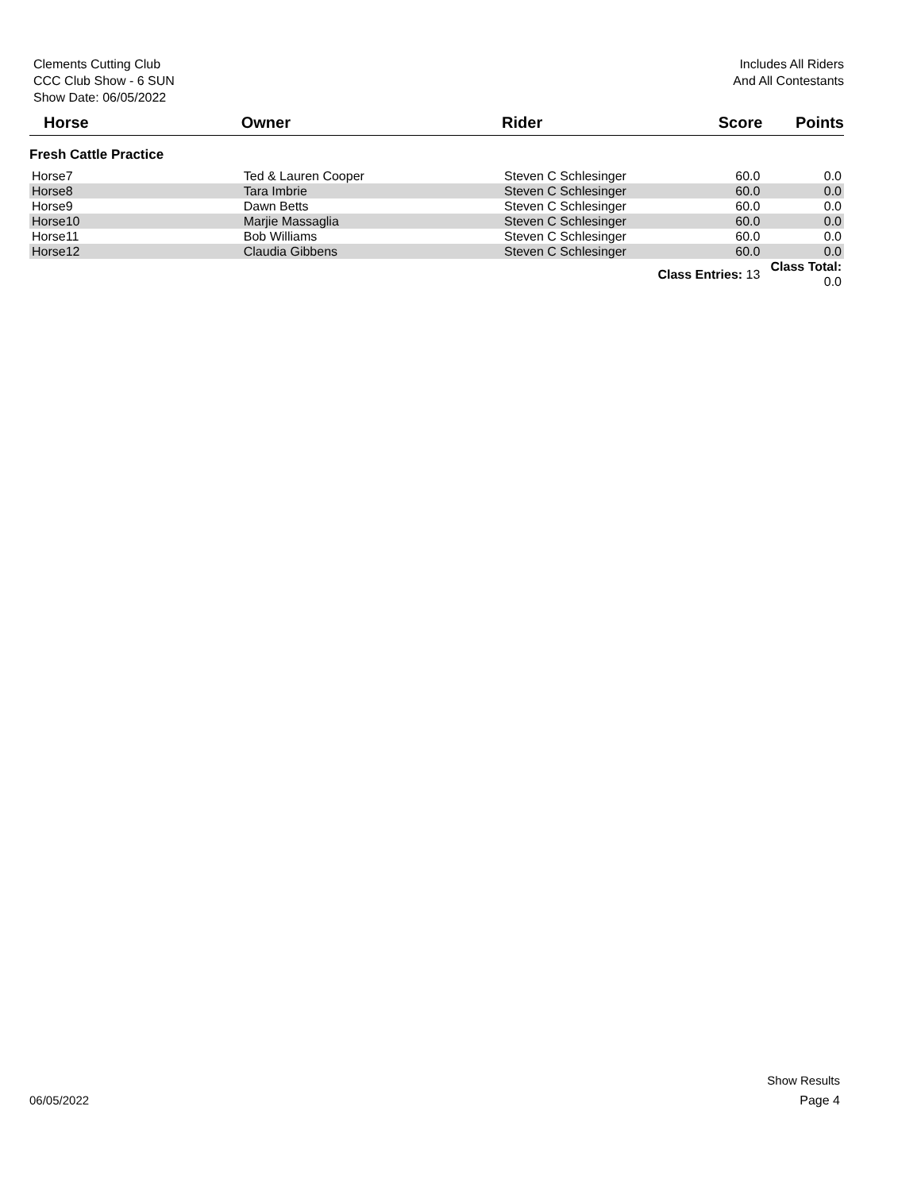Clements Cutting Club
CCC Club Show - 6 SUN
Show Date: 06/05/2022
Includes All Riders
And All Contestants
| Horse | Owner | Rider | Score | Points |
| --- | --- | --- | --- | --- |
| Fresh Cattle Practice | | | | |
| Horse7 | Ted & Lauren Cooper | Steven C Schlesinger | 60.0 | 0.0 |
| Horse8 | Tara Imbrie | Steven C Schlesinger | 60.0 | 0.0 |
| Horse9 | Dawn Betts | Steven C Schlesinger | 60.0 | 0.0 |
| Horse10 | Marjie Massaglia | Steven C Schlesinger | 60.0 | 0.0 |
| Horse11 | Bob Williams | Steven C Schlesinger | 60.0 | 0.0 |
| Horse12 | Claudia Gibbens | Steven C Schlesinger | 60.0 | 0.0 |
| | | Class Entries: 13 | | Class Total: 0.0 |
Show Results
06/05/2022 Page 4